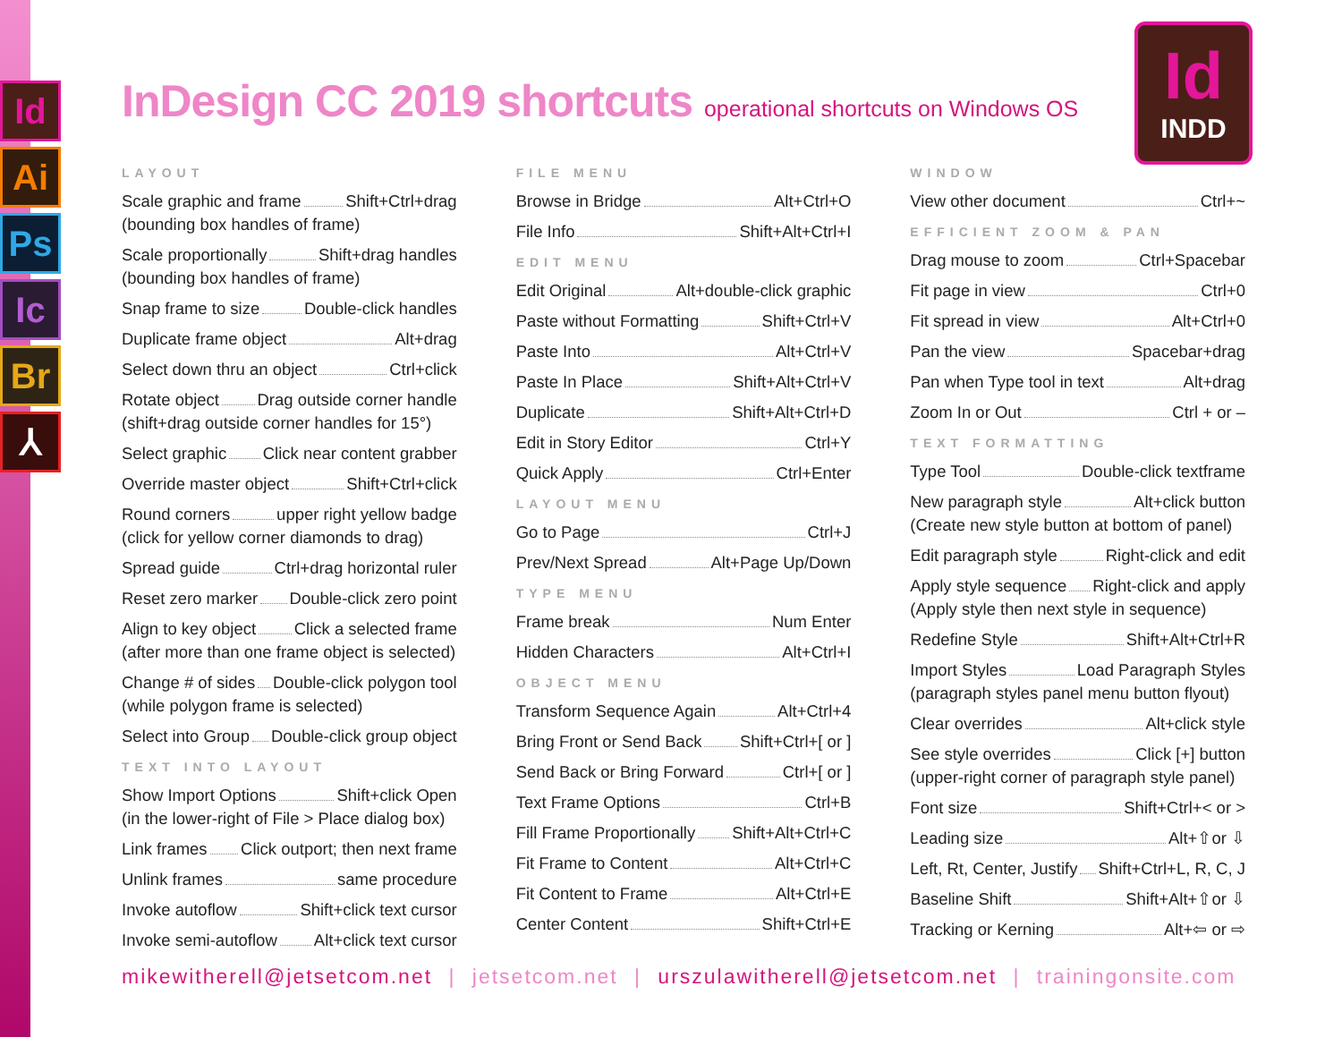Id
Ai
Ps
Ic
Br
⅄
Id
INDD
InDesign CC 2019 shortcuts operational shortcuts on Windows OS
LAYOUT
Scale graphic and frame Shift+Ctrl+drag
(bounding box handles of frame)
Scale proportionally Shift+drag handles
(bounding box handles of frame)
Snap frame to size Double-click handles
Duplicate frame object Alt+drag
Select down thru an object Ctrl+click
Rotate object Drag outside corner handle
(shift+drag outside corner handles for 15°)
Select graphic Click near content grabber
Override master object Shift+Ctrl+click
Round corners upper right yellow badge
(click for yellow corner diamonds to drag)
Spread guide Ctrl+drag horizontal ruler
Reset zero marker Double-click zero point
Align to key object Click a selected frame
(after more than one frame object is selected)
Change # of sides Double-click polygon tool
(while polygon frame is selected)
Select into Group Double-click group object
TEXT INTO LAYOUT
Show Import Options Shift+click Open
(in the lower-right of File > Place dialog box)
Link frames Click outport; then next frame
Unlink frames same procedure
Invoke autoflow Shift+click text cursor
Invoke semi-autoflow Alt+click text cursor
FILE MENU
Browse in Bridge Alt+Ctrl+O
File Info Shift+Alt+Ctrl+I
EDIT MENU
Edit Original Alt+double-click graphic
Paste without Formatting Shift+Ctrl+V
Paste Into Alt+Ctrl+V
Paste In Place Shift+Alt+Ctrl+V
Duplicate Shift+Alt+Ctrl+D
Edit in Story Editor Ctrl+Y
Quick Apply Ctrl+Enter
LAYOUT MENU
Go to Page Ctrl+J
Prev/Next Spread Alt+Page Up/Down
TYPE MENU
Frame break Num Enter
Hidden Characters Alt+Ctrl+I
OBJECT MENU
Transform Sequence Again Alt+Ctrl+4
Bring Front or Send Back Shift+Ctrl+[ or ]
Send Back or Bring Forward Ctrl+[ or ]
Text Frame Options Ctrl+B
Fill Frame Proportionally Shift+Alt+Ctrl+C
Fit Frame to Content Alt+Ctrl+C
Fit Content to Frame Alt+Ctrl+E
Center Content Shift+Ctrl+E
WINDOW
View other document Ctrl+~
EFFICIENT ZOOM & PAN
Drag mouse to zoom Ctrl+Spacebar
Fit page in view Ctrl+0
Fit spread in view Alt+Ctrl+0
Pan the view Spacebar+drag
Pan when Type tool in text Alt+drag
Zoom In or Out Ctrl + or –
TEXT FORMATTING
Type Tool Double-click textframe
New paragraph style Alt+click button
(Create new style button at bottom of panel)
Edit paragraph style Right-click and edit
Apply style sequence Right-click and apply
(Apply style then next style in sequence)
Redefine Style Shift+Alt+Ctrl+R
Import Styles Load Paragraph Styles
(paragraph styles panel menu button flyout)
Clear overrides Alt+click style
See style overrides Click [+] button
(upper-right corner of paragraph style panel)
Font size Shift+Ctrl+< or >
Leading size Alt+⇧or ⇩
Left, Rt, Center, Justify Shift+Ctrl+L, R, C, J
Baseline Shift Shift+Alt+⇧or ⇩
Tracking or Kerning Alt+⇦ or ⇨
mikewitherell@jetsetcom.net | jetsetcom.net | urszulawitherell@jetsetcom.net | trainingonsite.com